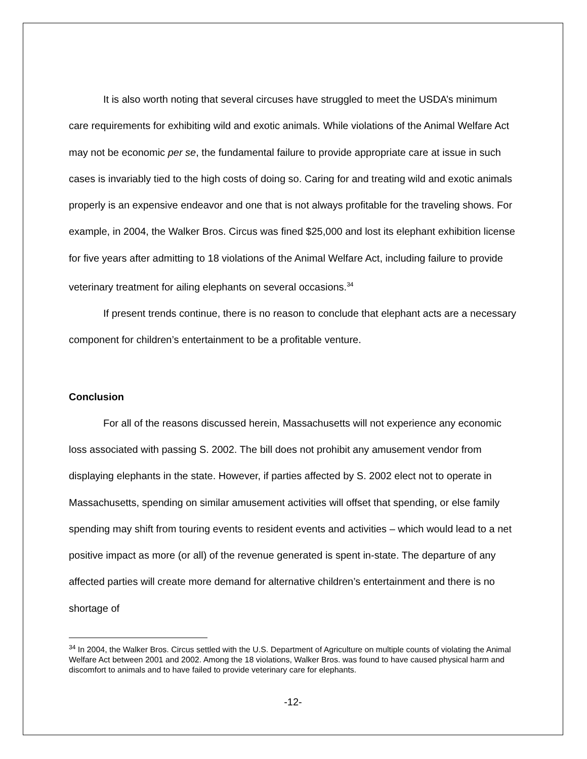It is also worth noting that several circuses have struggled to meet the USDA’s minimum care requirements for exhibiting wild and exotic animals. While violations of the Animal Welfare Act may not be economic per se, the fundamental failure to provide appropriate care at issue in such cases is invariably tied to the high costs of doing so. Caring for and treating wild and exotic animals properly is an expensive endeavor and one that is not always profitable for the traveling shows. For example, in 2004, the Walker Bros. Circus was fined $25,000 and lost its elephant exhibition license for five years after admitting to 18 violations of the Animal Welfare Act, including failure to provide veterinary treatment for ailing elephants on several occasions.<sup>34</sup>
If present trends continue, there is no reason to conclude that elephant acts are a necessary component for children’s entertainment to be a profitable venture.
Conclusion
For all of the reasons discussed herein, Massachusetts will not experience any economic loss associated with passing S. 2002. The bill does not prohibit any amusement vendor from displaying elephants in the state. However, if parties affected by S. 2002 elect not to operate in Massachusetts, spending on similar amusement activities will offset that spending, or else family spending may shift from touring events to resident events and activities – which would lead to a net positive impact as more (or all) of the revenue generated is spent in-state. The departure of any affected parties will create more demand for alternative children’s entertainment and there is no shortage of
<sup>34</sup> In 2004, the Walker Bros. Circus settled with the U.S. Department of Agriculture on multiple counts of violating the Animal Welfare Act between 2001 and 2002. Among the 18 violations, Walker Bros. was found to have caused physical harm and discomfort to animals and to have failed to provide veterinary care for elephants.
-12-